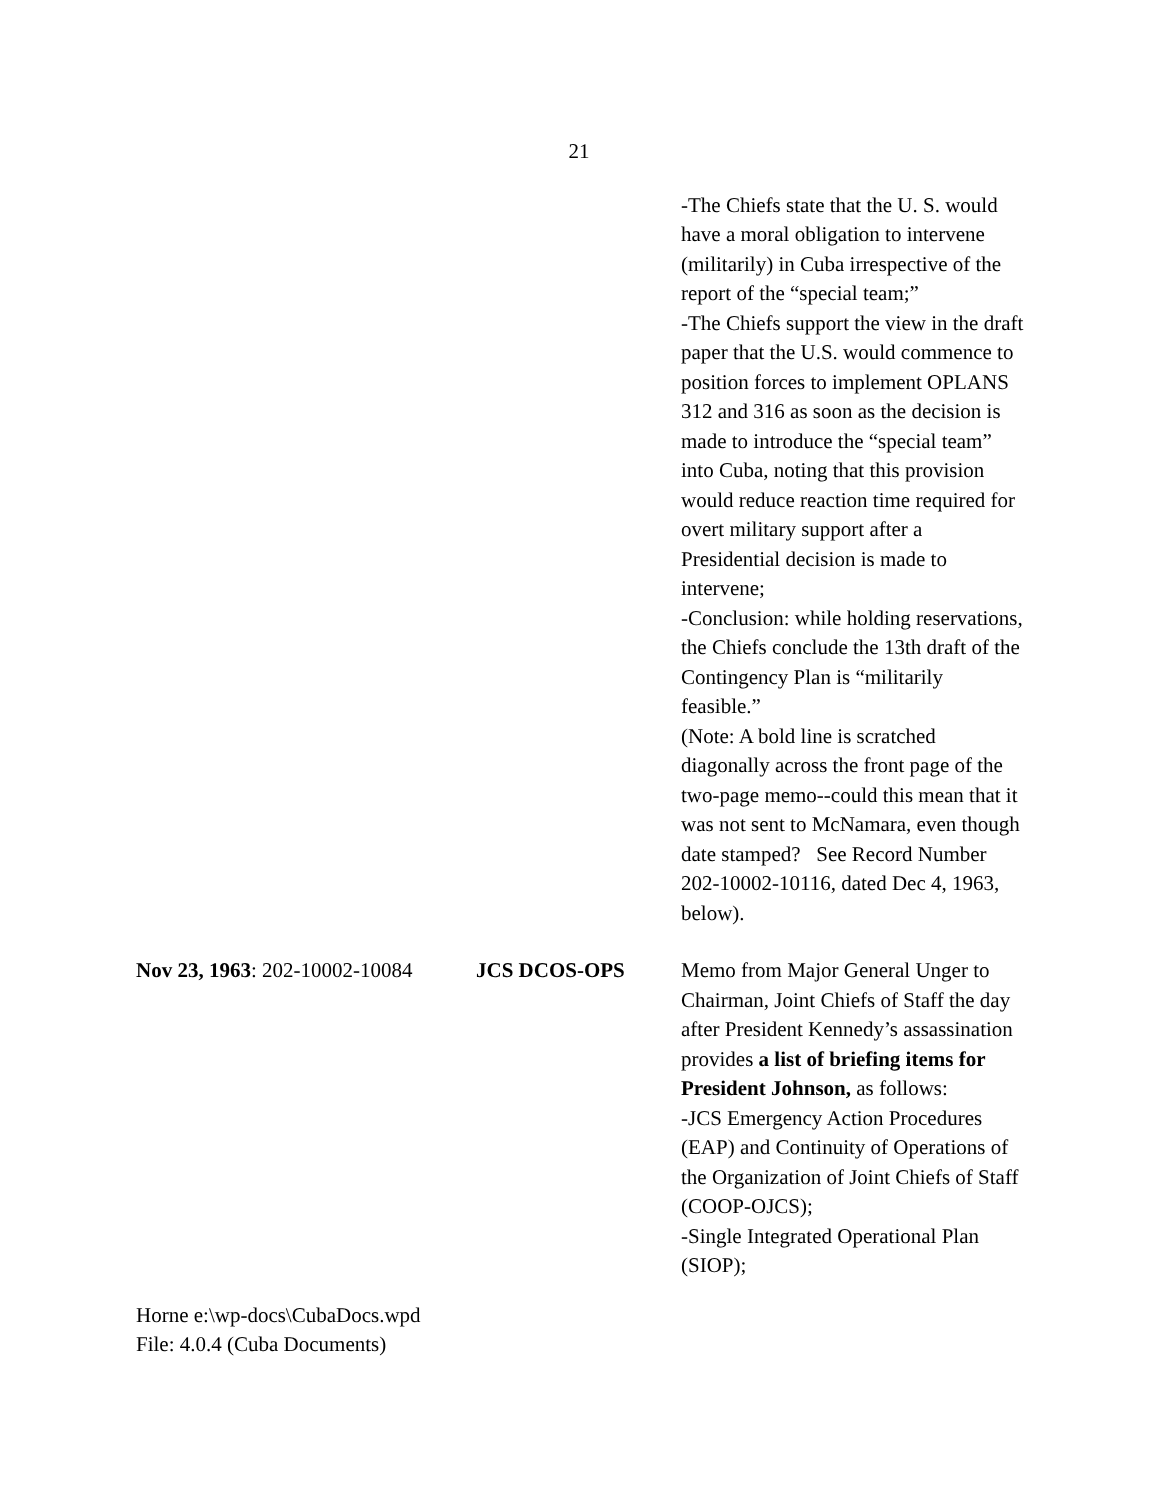21
| | | -The Chiefs state that the U. S. would have a moral obligation to intervene (militarily) in Cuba irrespective of the report of the “special team;” -The Chiefs support the view in the draft paper that the U.S. would commence to position forces to implement OPLANS 312 and 316 as soon as the decision is made to introduce the “special team” into Cuba, noting that this provision would reduce reaction time required for overt military support after a Presidential decision is made to intervene; -Conclusion: while holding reservations, the Chiefs conclude the 13th draft of the Contingency Plan is “militarily feasible.” (Note: A bold line is scratched diagonally across the front page of the two-page memo--could this mean that it was not sent to McNamara, even though date stamped? See Record Number 202-10002-10116, dated Dec 4, 1963, below). |
| Nov 23, 1963 : 202-10002-10084 | JCS DCOS-OPS | Memo from Major General Unger to Chairman, Joint Chiefs of Staff the day after President Kennedy’s assassination provides a list of briefing items for President Johnson, as follows: -JCS Emergency Action Procedures (EAP) and Continuity of Operations of the Organization of Joint Chiefs of Staff (COOP-OJCS); -Single Integrated Operational Plan (SIOP); |
Horne e:\wp-docs\CubaDocs.wpd
File: 4.0.4 (Cuba Documents)